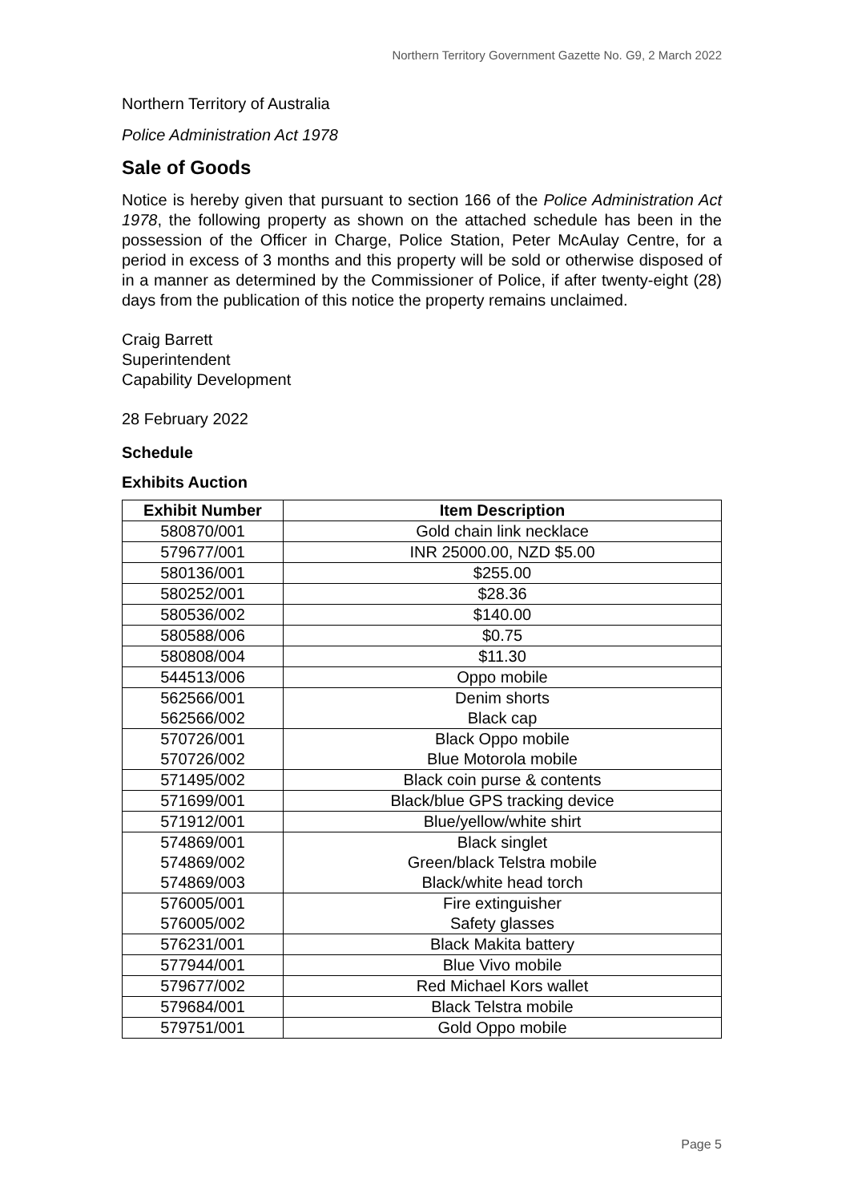Northern Territory Government Gazette No. G9, 2 March 2022
Northern Territory of Australia
Police Administration Act 1978
Sale of Goods
Notice is hereby given that pursuant to section 166 of the Police Administration Act 1978, the following property as shown on the attached schedule has been in the possession of the Officer in Charge, Police Station, Peter McAulay Centre, for a period in excess of 3 months and this property will be sold or otherwise disposed of in a manner as determined by the Commissioner of Police, if after twenty-eight (28) days from the publication of this notice the property remains unclaimed.
Craig Barrett
Superintendent
Capability Development
28 February 2022
Schedule
Exhibits Auction
| Exhibit Number | Item Description |
| --- | --- |
| 580870/001 | Gold chain link necklace |
| 579677/001 | INR 25000.00, NZD $5.00 |
| 580136/001 | $255.00 |
| 580252/001 | $28.36 |
| 580536/002 | $140.00 |
| 580588/006 | $0.75 |
| 580808/004 | $11.30 |
| 544513/006 | Oppo mobile |
| 562566/001 562566/002 | Denim shorts Black cap |
| 570726/001 570726/002 | Black Oppo mobile Blue Motorola mobile |
| 571495/002 | Black coin purse & contents |
| 571699/001 | Black/blue GPS tracking device |
| 571912/001 | Blue/yellow/white shirt |
| 574869/001 574869/002 574869/003 | Black singlet Green/black Telstra mobile Black/white head torch |
| 576005/001 576005/002 | Fire extinguisher Safety glasses |
| 576231/001 | Black Makita battery |
| 577944/001 | Blue Vivo mobile |
| 579677/002 | Red Michael Kors wallet |
| 579684/001 | Black Telstra mobile |
| 579751/001 | Gold Oppo mobile |
Page 5